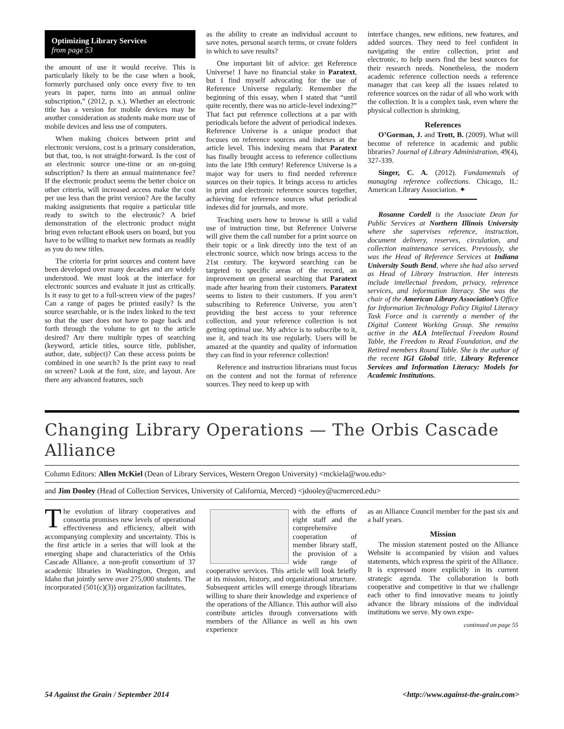Optimizing Library Services
from page 53
the amount of use it would receive. This is particularly likely to be the case when a book, formerly purchased only once every five to ten years in paper, turns into an annual online subscription,” (2012, p. x.). Whether an electronic title has a version for mobile devices may be another consideration as students make more use of mobile devices and less use of computers.
When making choices between print and electronic versions, cost is a primary consideration, but that, too, is not straight-forward. Is the cost of an electronic source one-time or an on-going subscription? Is there an annual maintenance fee? If the electronic product seems the better choice on other criteria, will increased access make the cost per use less than the print version? Are the faculty making assignments that require a particular title ready to switch to the electronic? A brief demonstration of the electronic product might bring even reluctant eBook users on board, but you have to be willing to market new formats as readily as you do new titles.
The criteria for print sources and content have been developed over many decades and are widely understood. We must look at the interface for electronic sources and evaluate it just as critically. Is it easy to get to a full-screen view of the pages? Can a range of pages be printed easily? Is the source searchable, or is the index linked to the text so that the user does not have to page back and forth through the volume to get to the article desired? Are there multiple types of searching (keyword, article titles, source title, publisher, author, date, subject)? Can these access points be combined in one search? Is the print easy to read on screen? Look at the font, size, and layout. Are there any advanced features, such
as the ability to create an individual account to save notes, personal search terms, or create folders in which to save results?
One important bit of advice: get Reference Universe! I have no financial stake in Paratext, but I find myself advocating for the use of Reference Universe regularly. Remember the beginning of this essay, when I stated that “until quite recently, there was no article-level indexing?” That fact put reference collections at a par with periodicals before the advent of periodical indexes. Reference Universe is a unique product that focuses on reference sources and indexes at the article level. This indexing means that Paratext has finally brought access to reference collections into the late 19th century! Reference Universe is a major way for users to find needed reference sources on their topics. It brings access to articles in print and electronic reference sources together, achieving for reference sources what periodical indexes did for journals, and more.
Teaching users how to browse is still a valid use of instruction time, but Reference Universe will give them the call number for a print source on their topic or a link directly into the text of an electronic source, which now brings access to the 21st century. The keyword searching can be targeted to specific areas of the record, an improvement on general searching that Paratext made after hearing from their customers. Paratext seems to listen to their customers. If you aren’t subscribing to Reference Universe, you aren’t providing the best access to your reference collection, and your reference collection is not getting optimal use. My advice is to subscribe to it, use it, and teach its use regularly. Users will be amazed at the quantity and quality of information they can find in your reference collection!
Reference and instruction librarians must focus on the content and not the format of reference sources. They need to keep up with
interface changes, new editions, new features, and added sources. They need to feel confident in navigating the entire collection, print and electronic, to help users find the best sources for their research needs. Nonetheless, the modern academic reference collection needs a reference manager that can keep all the issues related to reference sources on the radar of all who work with the collection. It is a complex task, even where the physical collection is shrinking.
References
O’Gorman, J. and Trott, B. (2009). What will become of reference in academic and public libraries? Journal of Library Administration, 49(4), 327-339.
Singer, C. A. (2012). Fundamentals of managing reference collections. Chicago, IL: American Library Association. ✦
Rosanne Cordell is the Associate Dean for Public Services at Northern Illinois University where she supervises reference, instruction, document delivery, reserves, circulation, and collection maintenance services. Previously, she was the Head of Reference Services at Indiana University South Bend, where she had also served as Head of Library Instruction. Her interests include intellectual freedom, privacy, reference services, and information literacy. She was the chair of the American Library Association’s Office for Information Technology Policy Digital Literacy Task Force and is currently a member of the Digital Content Working Group. She remains active in the ALA Intellectual Freedom Round Table, the Freedom to Read Foundation, and the Retired members Round Table. She is the author of the recent IGI Global title, Library Reference Services and Information Literacy: Models for Academic Institutions.
Changing Library Operations — The Orbis Cascade Alliance
Column Editors: Allen McKiel (Dean of Library Services, Western Oregon University) <mckiela@wou.edu>
and Jim Dooley (Head of Collection Services, University of California, Merced) <jdooley@ucmerced.edu>
The evolution of library cooperatives and consortia promises new levels of operational effectiveness and efficiency, albeit with accompanying complexity and uncertainty. This is the first article in a series that will look at the emerging shape and characteristics of the Orbis Cascade Alliance, a non-profit consortium of 37 academic libraries in Washington, Oregon, and Idaho that jointly serve over 275,000 students. The incorporated (501(c)(3)) organization facilitates,
with the efforts of eight staff and the comprehensive cooperation of member library staff, the provision of a wide range of cooperative services. This article will look briefly at its mission, history, and organizational structure. Subsequent articles will emerge through librarians willing to share their knowledge and experience of the operations of the Alliance. This author will also contribute articles through conversations with members of the Alliance as well as his own experience
as an Alliance Council member for the past six and a half years.
Mission
The mission statement posted on the Alliance Website is accompanied by vision and values statements, which express the spirit of the Alliance. It is expressed more explicitly in its current strategic agenda. The collaboration is both cooperative and competitive in that we challenge each other to find innovative means to jointly advance the library missions of the individual institutions we serve. My own expe-
continued on page 55
54 Against the Grain / September 2014 <http://www.against-the-grain.com>